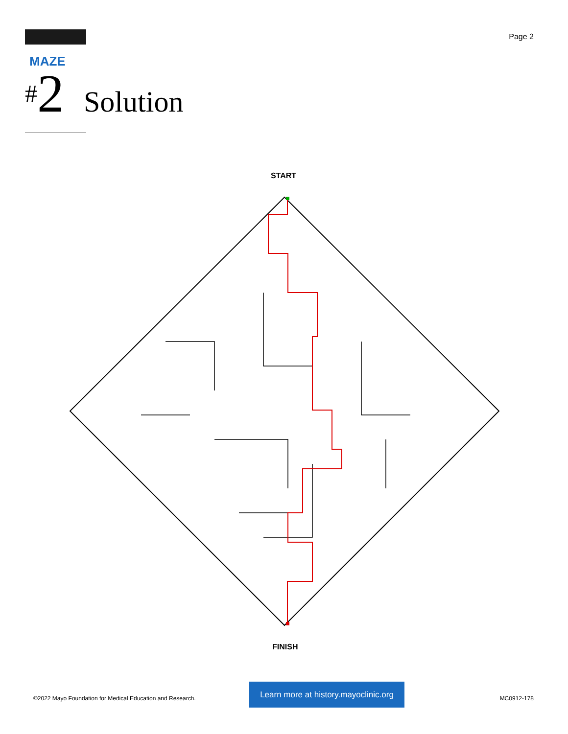Page 2
MAZE
#2
Solution
START
FINISH
©2022 Mayo Foundation for Medical Education and Research.
Learn more at history.mayoclinic.org
MC0912-178